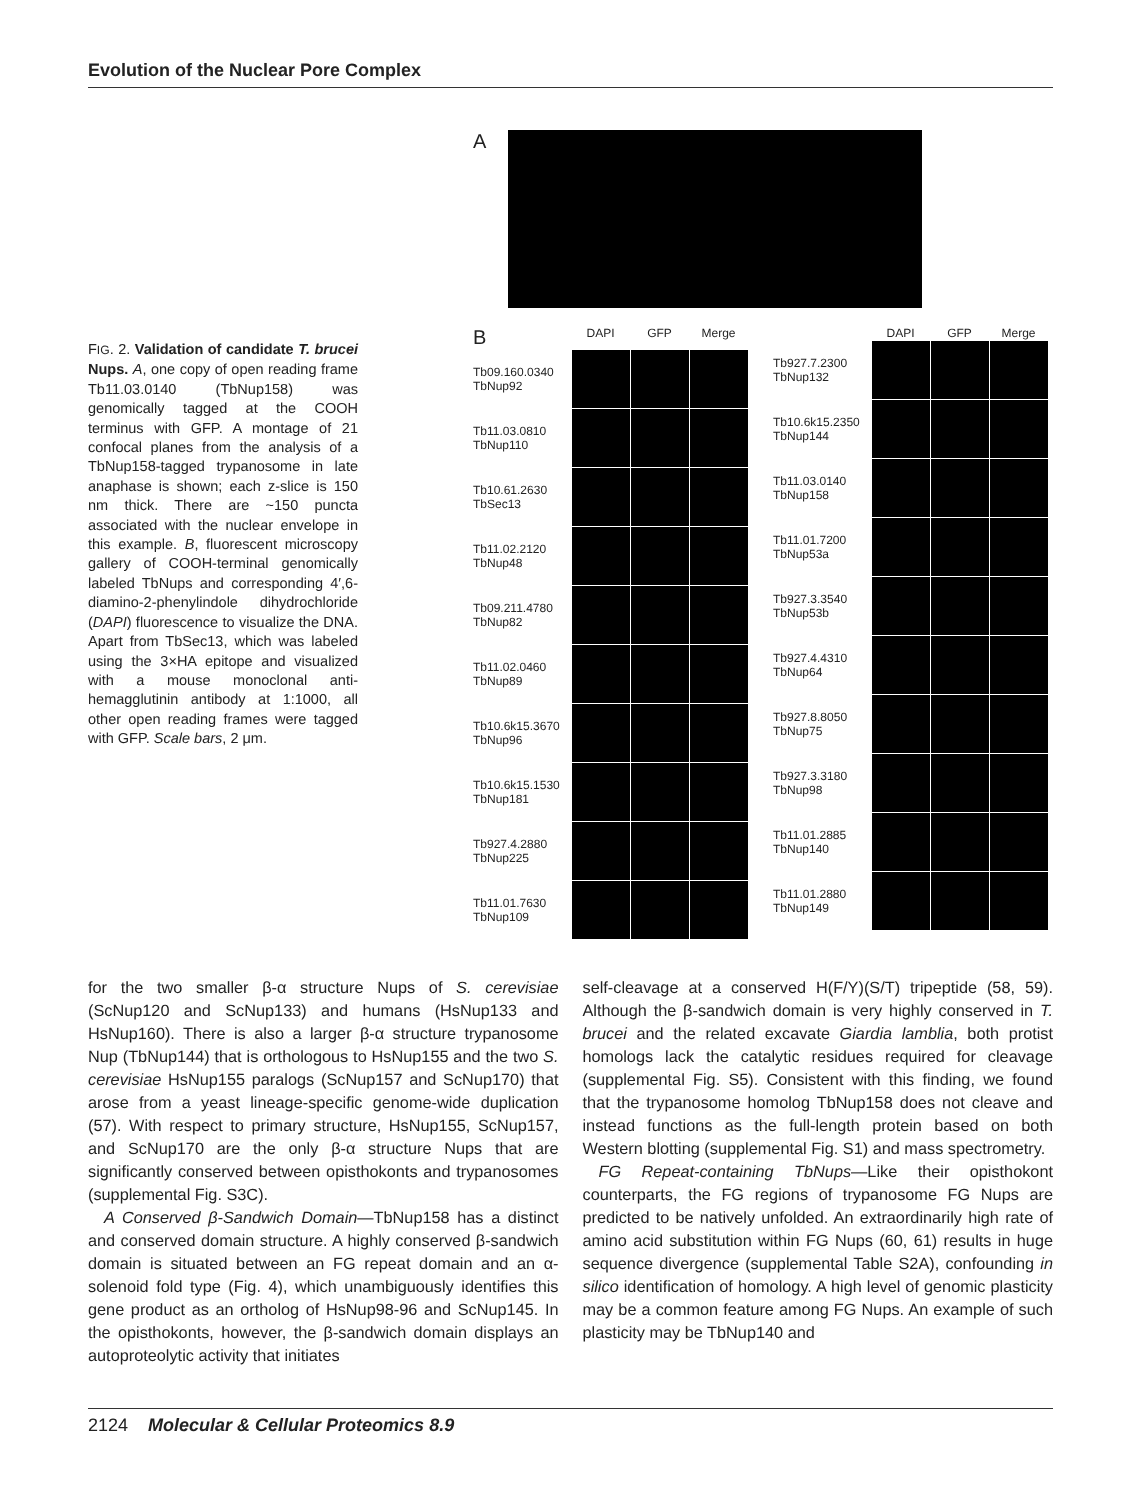Evolution of the Nuclear Pore Complex
FIG. 2. Validation of candidate T. brucei Nups. A, one copy of open reading frame Tb11.03.0140 (TbNup158) was genomically tagged at the COOH terminus with GFP. A montage of 21 confocal planes from the analysis of a TbNup158-tagged trypanosome in late anaphase is shown; each z-slice is 150 nm thick. There are ~150 puncta associated with the nuclear envelope in this example. B, fluorescent microscopy gallery of COOH-terminal genomically labeled TbNups and corresponding 4′,6-diamino-2-phenylindole dihydrochloride (DAPI) fluorescence to visualize the DNA. Apart from TbSec13, which was labeled using the 3×HA epitope and visualized with a mouse monoclonal anti-hemagglutinin antibody at 1:1000, all other open reading frames were tagged with GFP. Scale bars, 2 μm.
A
B DAPI GFP Merge
Tb09.160.0340
TbNup92
Tb11.03.0810
TbNup110
Tb10.61.2630
TbSec13
Tb11.02.2120
TbNup48
Tb09.211.4780
TbNup82
Tb11.02.0460
TbNup89
Tb10.6k15.3670
TbNup96
Tb10.6k15.1530
TbNup181
Tb927.4.2880
TbNup225
Tb11.01.7630
TbNup109
DAPI GFP Merge
Tb927.7.2300
TbNup132
Tb10.6k15.2350
TbNup144
Tb11.03.0140
TbNup158
Tb11.01.7200
TbNup53a
Tb927.3.3540
TbNup53b
Tb927.4.4310
TbNup64
Tb927.8.8050
TbNup75
Tb927.3.3180
TbNup98
Tb11.01.2885
TbNup140
Tb11.01.2880
TbNup149
for the two smaller β-α structure Nups of S. cerevisiae (ScNup120 and ScNup133) and humans (HsNup133 and HsNup160). There is also a larger β-α structure trypanosome Nup (TbNup144) that is orthologous to HsNup155 and the two S. cerevisiae HsNup155 paralogs (ScNup157 and ScNup170) that arose from a yeast lineage-specific genome-wide duplication (57). With respect to primary structure, HsNup155, ScNup157, and ScNup170 are the only β-α structure Nups that are significantly conserved between opisthokonts and trypanosomes (supplemental Fig. S3C).
A Conserved β-Sandwich Domain—TbNup158 has a distinct and conserved domain structure. A highly conserved β-sandwich domain is situated between an FG repeat domain and an α-solenoid fold type (Fig. 4), which unambiguously identifies this gene product as an ortholog of HsNup98-96 and ScNup145. In the opisthokonts, however, the β-sandwich domain displays an autoproteolytic activity that initiates
self-cleavage at a conserved H(F/Y)(S/T) tripeptide (58, 59). Although the β-sandwich domain is very highly conserved in T. brucei and the related excavate Giardia lamblia, both protist homologs lack the catalytic residues required for cleavage (supplemental Fig. S5). Consistent with this finding, we found that the trypanosome homolog TbNup158 does not cleave and instead functions as the full-length protein based on both Western blotting (supplemental Fig. S1) and mass spectrometry.
FG Repeat-containing TbNups—Like their opisthokont counterparts, the FG regions of trypanosome FG Nups are predicted to be natively unfolded. An extraordinarily high rate of amino acid substitution within FG Nups (60, 61) results in huge sequence divergence (supplemental Table S2A), confounding in silico identification of homology. A high level of genomic plasticity may be a common feature among FG Nups. An example of such plasticity may be TbNup140 and
2124 Molecular & Cellular Proteomics 8.9